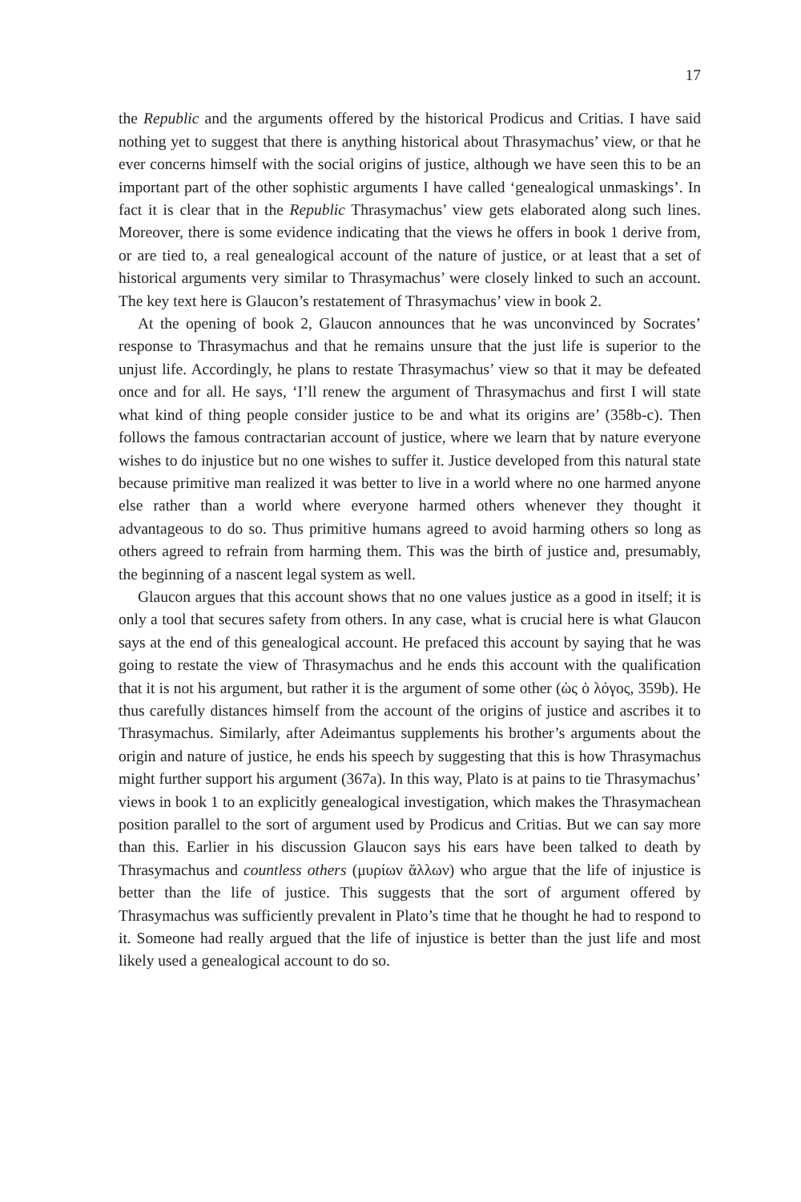17
the Republic and the arguments offered by the historical Prodicus and Critias. I have said nothing yet to suggest that there is anything historical about Thrasymachus’ view, or that he ever concerns himself with the social origins of justice, although we have seen this to be an important part of the other sophistic arguments I have called ‘genealogical unmaskings’. In fact it is clear that in the Republic Thrasymachus’ view gets elaborated along such lines. Moreover, there is some evidence indicating that the views he offers in book 1 derive from, or are tied to, a real genealogical account of the nature of justice, or at least that a set of historical arguments very similar to Thrasymachus’ were closely linked to such an account. The key text here is Glaucon’s restatement of Thrasymachus’ view in book 2.
At the opening of book 2, Glaucon announces that he was unconvinced by Socrates’ response to Thrasymachus and that he remains unsure that the just life is superior to the unjust life. Accordingly, he plans to restate Thrasymachus’ view so that it may be defeated once and for all. He says, ‘I’ll renew the argument of Thrasymachus and first I will state what kind of thing people consider justice to be and what its origins are’ (358b-c). Then follows the famous contractarian account of justice, where we learn that by nature everyone wishes to do injustice but no one wishes to suffer it. Justice developed from this natural state because primitive man realized it was better to live in a world where no one harmed anyone else rather than a world where everyone harmed others whenever they thought it advantageous to do so. Thus primitive humans agreed to avoid harming others so long as others agreed to refrain from harming them. This was the birth of justice and, presumably, the beginning of a nascent legal system as well.
Glaucon argues that this account shows that no one values justice as a good in itself; it is only a tool that secures safety from others. In any case, what is crucial here is what Glaucon says at the end of this genealogical account. He prefaced this account by saying that he was going to restate the view of Thrasymachus and he ends this account with the qualification that it is not his argument, but rather it is the argument of some other (ὡς ὁ λόγος, 359b). He thus carefully distances himself from the account of the origins of justice and ascribes it to Thrasymachus. Similarly, after Adeimantus supplements his brother’s arguments about the origin and nature of justice, he ends his speech by suggesting that this is how Thrasymachus might further support his argument (367a). In this way, Plato is at pains to tie Thrasymachus’ views in book 1 to an explicitly genealogical investigation, which makes the Thrasymachean position parallel to the sort of argument used by Prodicus and Critias. But we can say more than this. Earlier in his discussion Glaucon says his ears have been talked to death by Thrasymachus and countless others (μυρίων ἄλλων) who argue that the life of injustice is better than the life of justice. This suggests that the sort of argument offered by Thrasymachus was sufficiently prevalent in Plato’s time that he thought he had to respond to it. Someone had really argued that the life of injustice is better than the just life and most likely used a genealogical account to do so.